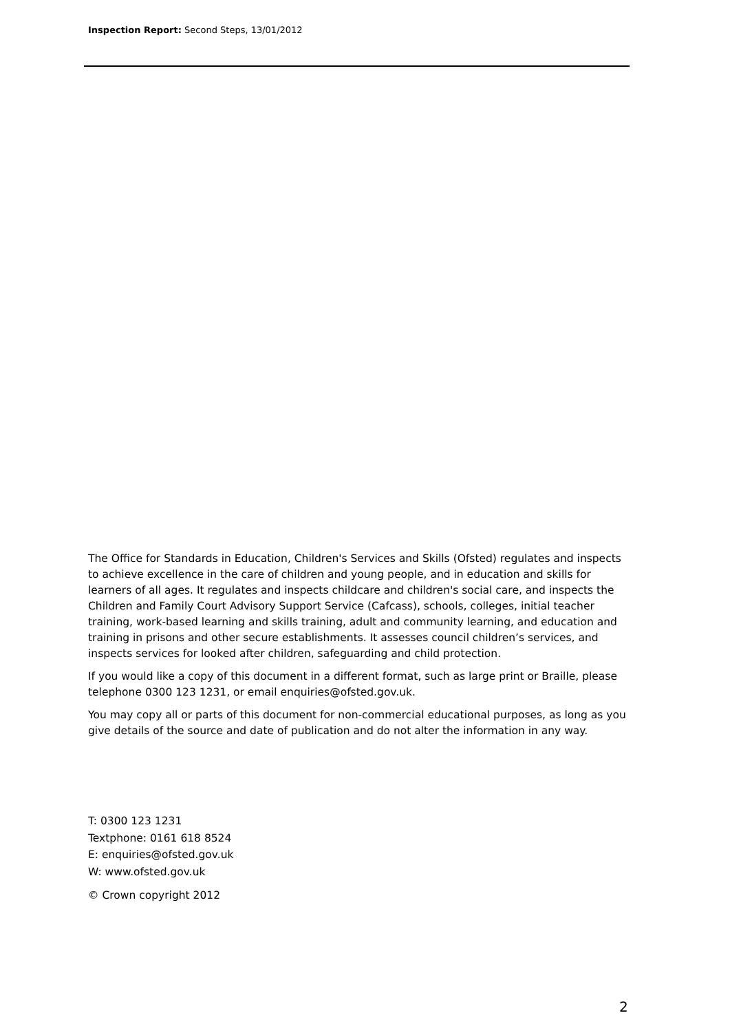Inspection Report: Second Steps, 13/01/2012
The Office for Standards in Education, Children's Services and Skills (Ofsted) regulates and inspects to achieve excellence in the care of children and young people, and in education and skills for learners of all ages. It regulates and inspects childcare and children's social care, and inspects the Children and Family Court Advisory Support Service (Cafcass), schools, colleges, initial teacher training, work-based learning and skills training, adult and community learning, and education and training in prisons and other secure establishments. It assesses council children’s services, and inspects services for looked after children, safeguarding and child protection.
If you would like a copy of this document in a different format, such as large print or Braille, please telephone 0300 123 1231, or email enquiries@ofsted.gov.uk.
You may copy all or parts of this document for non-commercial educational purposes, as long as you give details of the source and date of publication and do not alter the information in any way.
T: 0300 123 1231
Textphone: 0161 618 8524
E: enquiries@ofsted.gov.uk
W: www.ofsted.gov.uk
© Crown copyright 2012
2